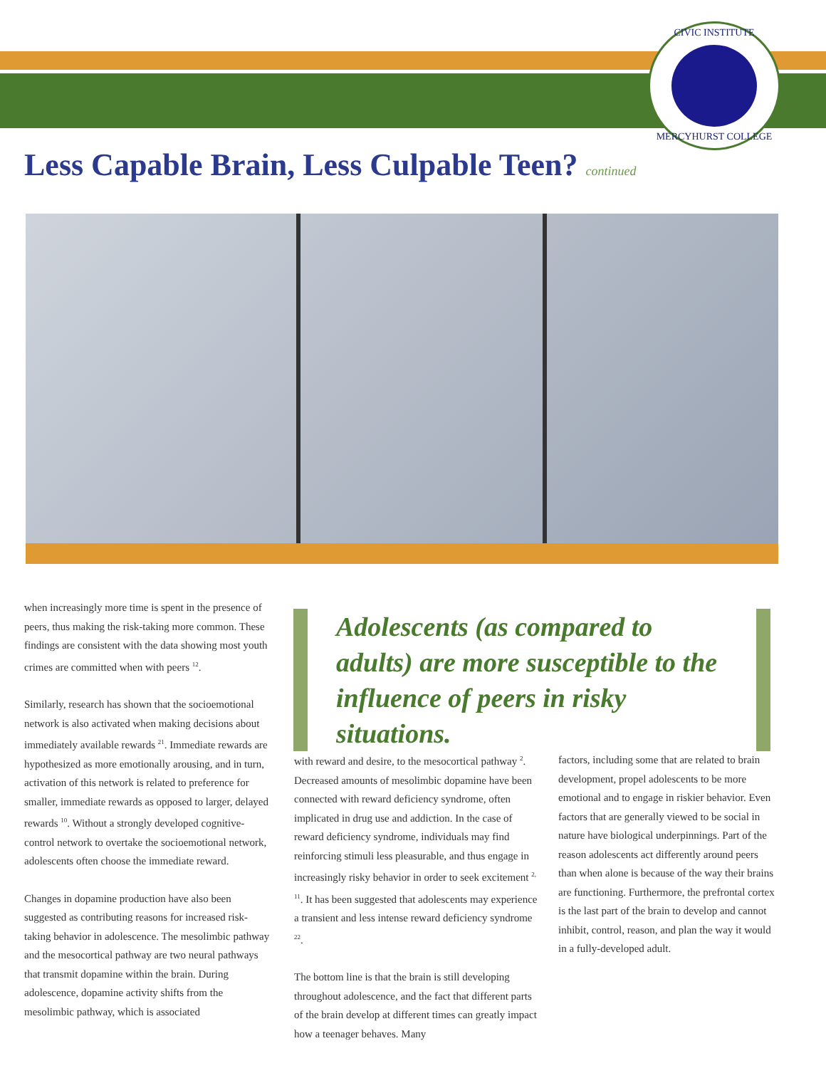CIVIC INSTITUTE
MERCYHURST COLLEGE
Less Capable Brain, Less Culpable Teen? continued
when increasingly more time is spent in the presence of peers, thus making the risk-taking more common. These findings are consistent with the data showing most youth crimes are committed when with peers <sup>12</sup>.
Similarly, research has shown that the socioemotional network is also activated when making decisions about immediately available rewards <sup>21</sup>. Immediate rewards are hypothesized as more emotionally arousing, and in turn, activation of this network is related to preference for smaller, immediate rewards as opposed to larger, delayed rewards <sup>10</sup>. Without a strongly developed cognitive-control network to overtake the socioemotional network, adolescents often choose the immediate reward.
Changes in dopamine production have also been suggested as contributing reasons for increased risk-taking behavior in adolescence. The mesolimbic pathway and the mesocortical pathway are two neural pathways that transmit dopamine within the brain. During adolescence, dopamine activity shifts from the mesolimbic pathway, which is associated
Adolescents (as compared to adults) are more susceptible to the influence of peers in risky situations.
with reward and desire, to the mesocortical pathway <sup>2</sup>. Decreased amounts of mesolimbic dopamine have been connected with reward deficiency syndrome, often implicated in drug use and addiction. In the case of reward deficiency syndrome, individuals may find reinforcing stimuli less pleasurable, and thus engage in increasingly risky behavior in order to seek excitement <sup>2, 11</sup>. It has been suggested that adolescents may experience a transient and less intense reward deficiency syndrome <sup>22</sup>.
The bottom line is that the brain is still developing throughout adolescence, and the fact that different parts of the brain develop at different times can greatly impact how a teenager behaves. Many
factors, including some that are related to brain development, propel adolescents to be more emotional and to engage in riskier behavior. Even factors that are generally viewed to be social in nature have biological underpinnings. Part of the reason adolescents act differently around peers than when alone is because of the way their brains are functioning. Furthermore, the prefrontal cortex is the last part of the brain to develop and cannot inhibit, control, reason, and plan the way it would in a fully-developed adult.